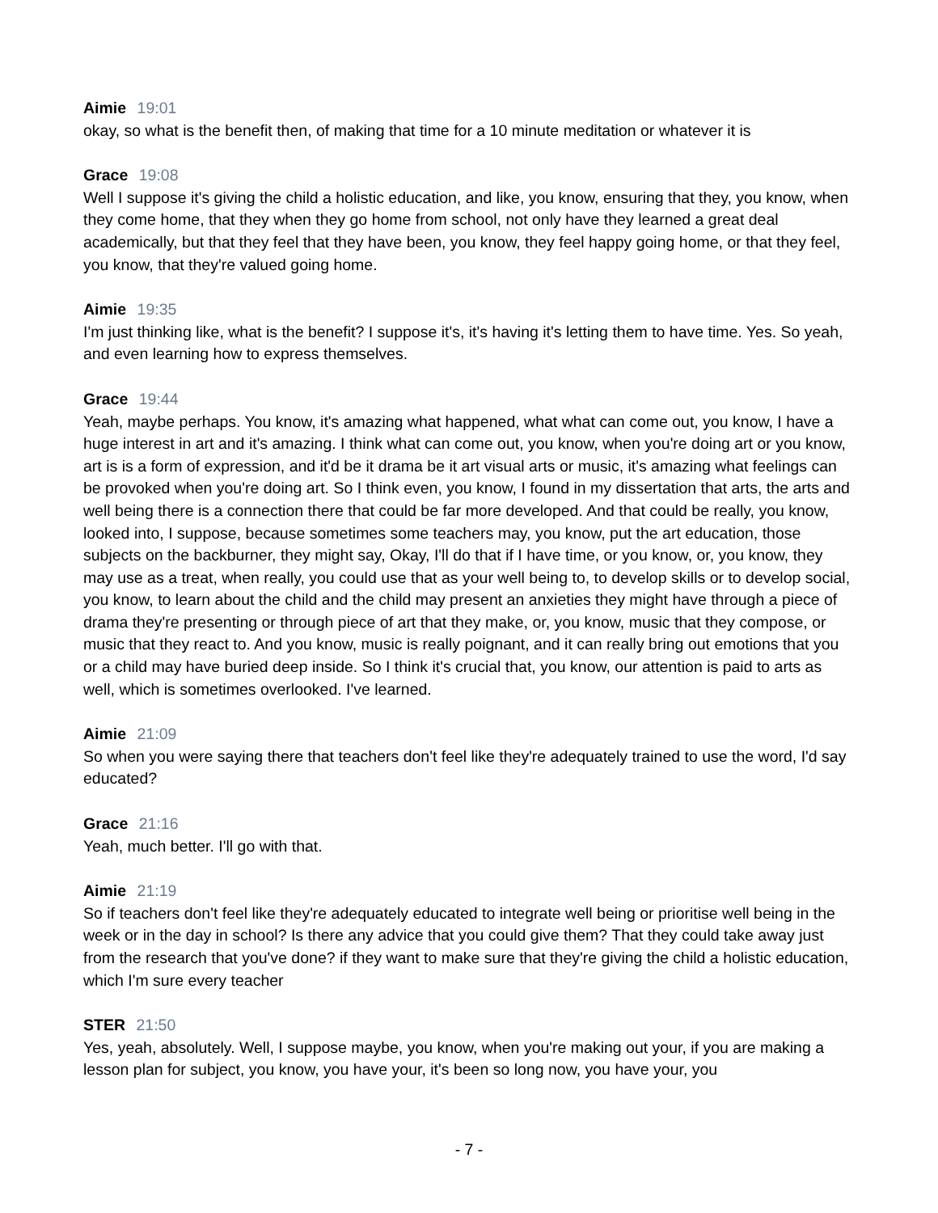Aimie 19:01
okay, so what is the benefit then, of making that time for a 10 minute meditation or whatever it is
Grace 19:08
Well I suppose it's giving the child a holistic education, and like, you know, ensuring that they, you know, when they come home, that they when they go home from school, not only have they learned a great deal academically, but that they feel that they have been, you know, they feel happy going home, or that they feel, you know, that they're valued going home.
Aimie 19:35
I'm just thinking like, what is the benefit? I suppose it's, it's having it's letting them to have time. Yes. So yeah, and even learning how to express themselves.
Grace 19:44
Yeah, maybe perhaps. You know, it's amazing what happened, what what can come out, you know, I have a huge interest in art and it's amazing. I think what can come out, you know, when you're doing art or you know, art is is a form of expression, and it'd be it drama be it art visual arts or music, it's amazing what feelings can be provoked when you're doing art. So I think even, you know, I found in my dissertation that arts, the arts and well being there is a connection there that could be far more developed. And that could be really, you know, looked into, I suppose, because sometimes some teachers may, you know, put the art education, those subjects on the backburner, they might say, Okay, I'll do that if I have time, or you know, or, you know, they may use as a treat, when really, you could use that as your well being to, to develop skills or to develop social, you know, to learn about the child and the child may present an anxieties they might have through a piece of drama they're presenting or through piece of art that they make, or, you know, music that they compose, or music that they react to. And you know, music is really poignant, and it can really bring out emotions that you or a child may have buried deep inside. So I think it's crucial that, you know, our attention is paid to arts as well, which is sometimes overlooked. I've learned.
Aimie 21:09
So when you were saying there that teachers don't feel like they're adequately trained to use the word, I'd say educated?
Grace 21:16
Yeah, much better. I'll go with that.
Aimie 21:19
So if teachers don't feel like they're adequately educated to integrate well being or prioritise well being in the week or in the day in school? Is there any advice that you could give them? That they could take away just from the research that you've done? if they want to make sure that they're giving the child a holistic education, which I'm sure every teacher
STER 21:50
Yes, yeah, absolutely. Well, I suppose maybe, you know, when you're making out your, if you are making a lesson plan for subject, you know, you have your, it's been so long now, you have your, you
- 7 -